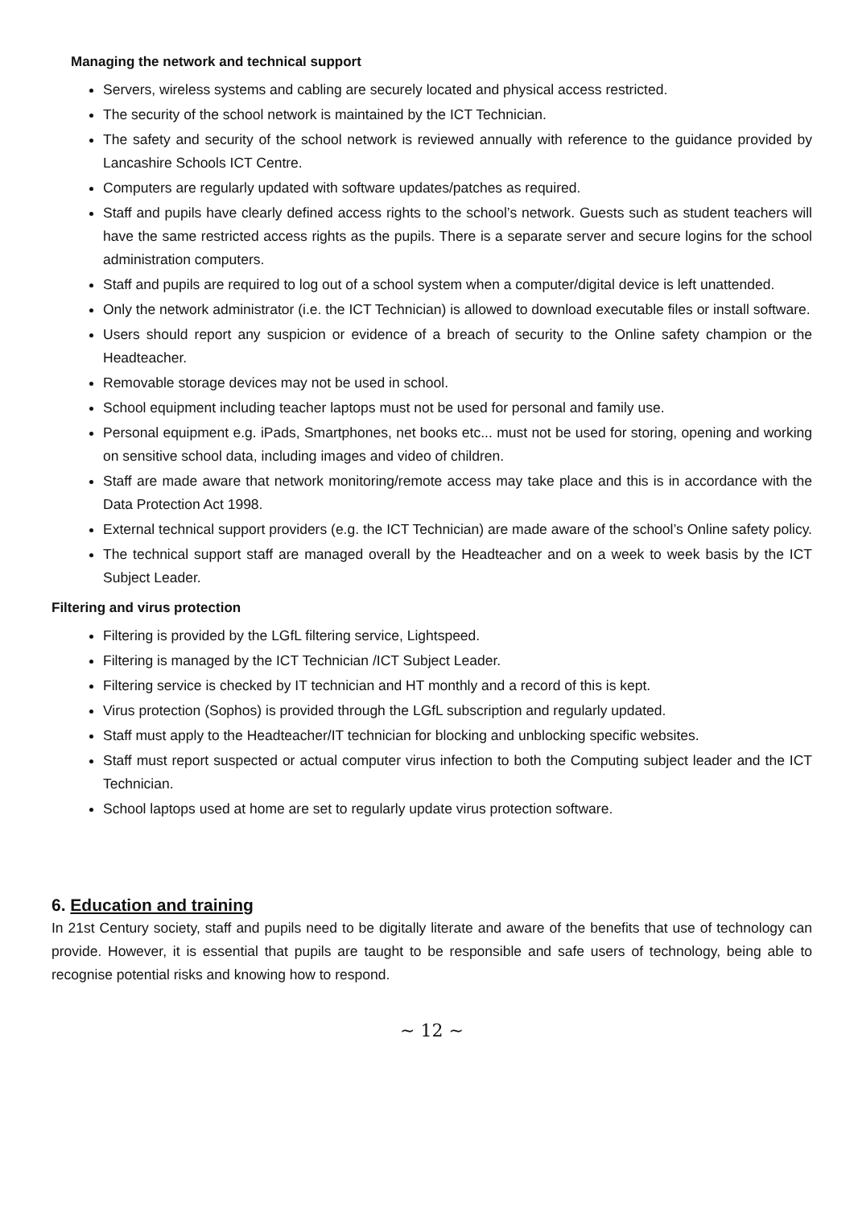Managing the network and technical support
Servers, wireless systems and cabling are securely located and physical access restricted.
The security of the school network is maintained by the ICT Technician.
The safety and security of the school network is reviewed annually with reference to the guidance provided by Lancashire Schools ICT Centre.
Computers are regularly updated with software updates/patches as required.
Staff and pupils have clearly defined access rights to the school’s network. Guests such as student teachers will have the same restricted access rights as the pupils. There is a separate server and secure logins for the school administration computers.
Staff and pupils are required to log out of a school system when a computer/digital device is left unattended.
Only the network administrator (i.e. the ICT Technician) is allowed to download executable files or install software.
Users should report any suspicion or evidence of a breach of security to the Online safety champion or the Headteacher.
Removable storage devices may not be used in school.
School equipment including teacher laptops must not be used for personal and family use.
Personal equipment e.g. iPads, Smartphones, net books etc... must not be used for storing, opening and working on sensitive school data, including images and video of children.
Staff are made aware that network monitoring/remote access may take place and this is in accordance with the Data Protection Act 1998.
External technical support providers (e.g. the ICT Technician) are made aware of the school’s Online safety policy.
The technical support staff are managed overall by the Headteacher and on a week to week basis by the ICT Subject Leader.
Filtering and virus protection
Filtering is provided by the LGfL filtering service, Lightspeed.
Filtering is managed by the ICT Technician /ICT Subject Leader.
Filtering service is checked by IT technician and HT monthly and a record of this is kept.
Virus protection (Sophos) is provided through the LGfL subscription and regularly updated.
Staff must apply to the Headteacher/IT technician for blocking and unblocking specific websites.
Staff must report suspected or actual computer virus infection to both the Computing subject leader and the ICT Technician.
School laptops used at home are set to regularly update virus protection software.
6. Education and training
In 21st Century society, staff and pupils need to be digitally literate and aware of the benefits that use of technology can provide. However, it is essential that pupils are taught to be responsible and safe users of technology, being able to recognise potential risks and knowing how to respond.
~ 12 ~